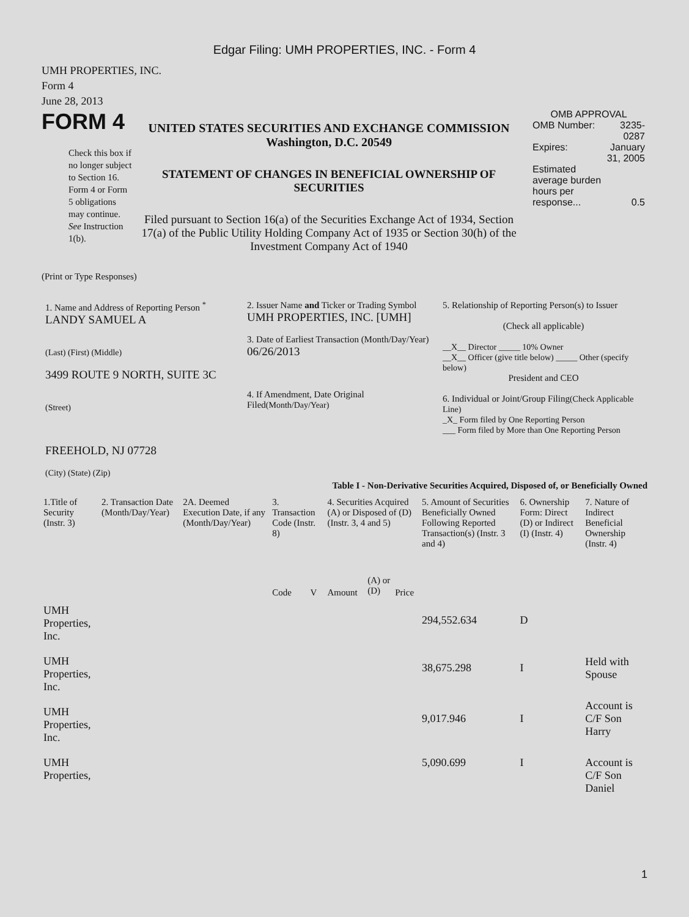Edgar Filing: UMH PROPERTIES, INC. - Form 4
UMH PROPERTIES, INC.
Form 4
June 28, 2013
FORM 4
Check this box if no longer subject to Section 16. Form 4 or Form 5 obligations may continue. See Instruction 1(b).
UNITED STATES SECURITIES AND EXCHANGE COMMISSION
Washington, D.C. 20549
STATEMENT OF CHANGES IN BENEFICIAL OWNERSHIP OF SECURITIES
Filed pursuant to Section 16(a) of the Securities Exchange Act of 1934, Section 17(a) of the Public Utility Holding Company Act of 1935 or Section 30(h) of the Investment Company Act of 1940
OMB APPROVAL
| OMB Number: | 3235-0287 |
| Expires: | January 31, 2005 |
| Estimated average burden hours per response... | 0.5 |
(Print or Type Responses)
1. Name and Address of Reporting Person <sup>*</sup>
LANDY SAMUEL A
(Last) (First) (Middle)
3499 ROUTE 9 NORTH, SUITE 3C
(Street)
FREEHOLD, NJ 07728
(City) (State) (Zip)
2. Issuer Name and Ticker or Trading Symbol
UMH PROPERTIES, INC. [UMH]
3. Date of Earliest Transaction (Month/Day/Year)
06/26/2013
4. If Amendment, Date Original Filed(Month/Day/Year)
5. Relationship of Reporting Person(s) to Issuer
(Check all applicable)
__X__ Director _____ 10% Owner
__X__ Officer (give title below) _____ Other (specify below)
President and CEO
6. Individual or Joint/Group Filing(Check Applicable Line)
_X_ Form filed by One Reporting Person
___ Form filed by More than One Reporting Person
Table I - Non-Derivative Securities Acquired, Disposed of, or Beneficially Owned
| 1.Title of Security (Instr. 3) | 2. Transaction Date (Month/Day/Year) | 2A. Deemed Execution Date, if any (Month/Day/Year) | 3. Transaction Code (Instr. 8) | | 4. Securities Acquired (A) or Disposed of (D) (Instr. 3, 4 and 5) | | | 5. Amount of Securities Beneficially Owned Following Reported Transaction(s) (Instr. 3 and 4) | 6. Ownership Form: Direct (D) or Indirect (I) (Instr. 4) | 7. Nature of Indirect Beneficial Ownership (Instr. 4) |
| --- | --- | --- | --- | --- | --- | --- | --- | --- | --- | --- |
| | | | Code | V | Amount | (A) or (D) | Price | | | |
| UMH Properties, Inc. | | | | | | | | 294,552.634 | D | |
| UMH Properties, Inc. | | | | | | | | 38,675.298 | I | Held with Spouse |
| UMH Properties, Inc. | | | | | | | | 9,017.946 | I | Account is C/F Son Harry |
| UMH Properties, | | | | | | | | 5,090.699 | I | Account is C/F Son Daniel |
1